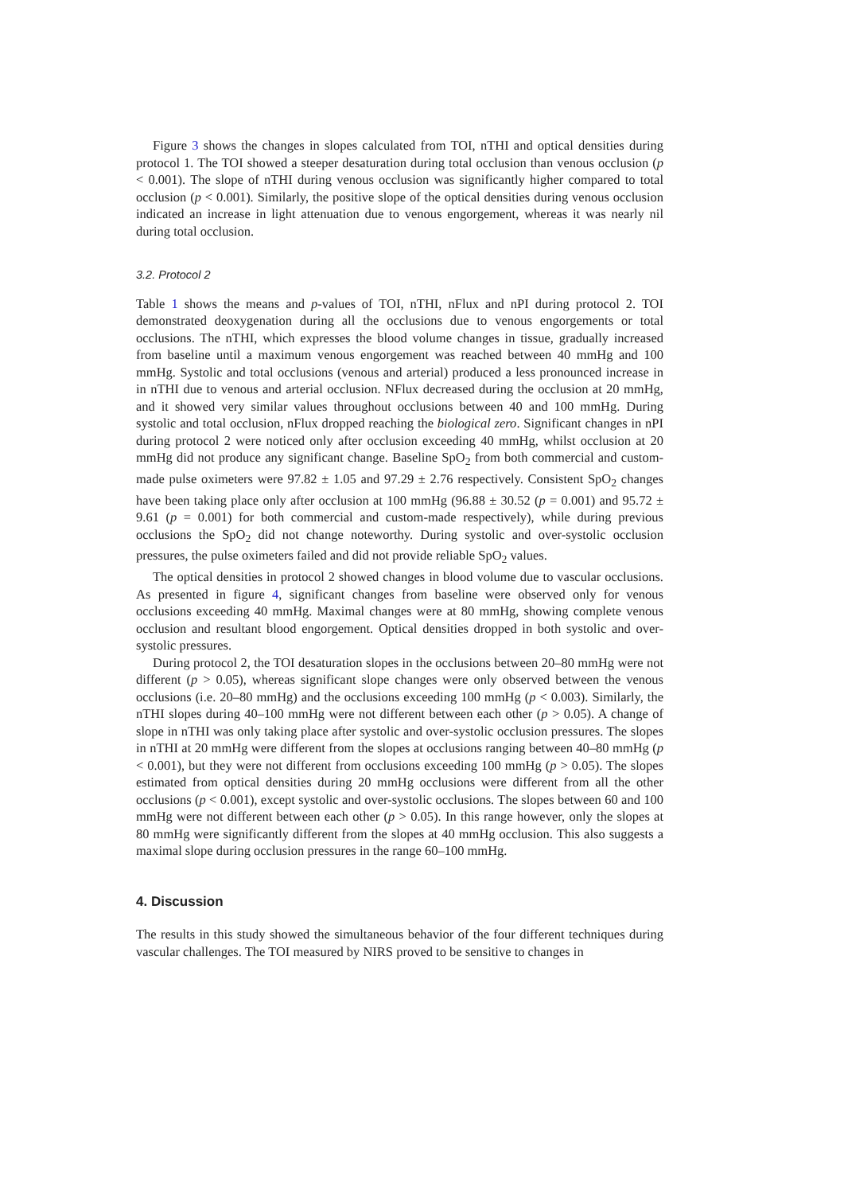Figure 3 shows the changes in slopes calculated from TOI, nTHI and optical densities during protocol 1. The TOI showed a steeper desaturation during total occlusion than venous occlusion (p < 0.001). The slope of nTHI during venous occlusion was significantly higher compared to total occlusion (p < 0.001). Similarly, the positive slope of the optical densities during venous occlusion indicated an increase in light attenuation due to venous engorgement, whereas it was nearly nil during total occlusion.
3.2. Protocol 2
Table 1 shows the means and p-values of TOI, nTHI, nFlux and nPI during protocol 2. TOI demonstrated deoxygenation during all the occlusions due to venous engorgements or total occlusions. The nTHI, which expresses the blood volume changes in tissue, gradually increased from baseline until a maximum venous engorgement was reached between 40 mmHg and 100 mmHg. Systolic and total occlusions (venous and arterial) produced a less pronounced increase in in nTHI due to venous and arterial occlusion. NFlux decreased during the occlusion at 20 mmHg, and it showed very similar values throughout occlusions between 40 and 100 mmHg. During systolic and total occlusion, nFlux dropped reaching the biological zero. Significant changes in nPI during protocol 2 were noticed only after occlusion exceeding 40 mmHg, whilst occlusion at 20 mmHg did not produce any significant change. Baseline SpO<sub>2</sub> from both commercial and custom-made pulse oximeters were 97.82 ± 1.05 and 97.29 ± 2.76 respectively. Consistent SpO<sub>2</sub> changes have been taking place only after occlusion at 100 mmHg (96.88 ± 30.52 (p = 0.001) and 95.72 ± 9.61 (p = 0.001) for both commercial and custom-made respectively), while during previous occlusions the SpO<sub>2</sub> did not change noteworthy. During systolic and over-systolic occlusion pressures, the pulse oximeters failed and did not provide reliable SpO<sub>2</sub> values.
The optical densities in protocol 2 showed changes in blood volume due to vascular occlusions. As presented in figure 4, significant changes from baseline were observed only for venous occlusions exceeding 40 mmHg. Maximal changes were at 80 mmHg, showing complete venous occlusion and resultant blood engorgement. Optical densities dropped in both systolic and over-systolic pressures.
During protocol 2, the TOI desaturation slopes in the occlusions between 20–80 mmHg were not different (p > 0.05), whereas significant slope changes were only observed between the venous occlusions (i.e. 20–80 mmHg) and the occlusions exceeding 100 mmHg (p < 0.003). Similarly, the nTHI slopes during 40–100 mmHg were not different between each other (p > 0.05). A change of slope in nTHI was only taking place after systolic and over-systolic occlusion pressures. The slopes in nTHI at 20 mmHg were different from the slopes at occlusions ranging between 40–80 mmHg (p < 0.001), but they were not different from occlusions exceeding 100 mmHg (p > 0.05). The slopes estimated from optical densities during 20 mmHg occlusions were different from all the other occlusions (p < 0.001), except systolic and over-systolic occlusions. The slopes between 60 and 100 mmHg were not different between each other (p > 0.05). In this range however, only the slopes at 80 mmHg were significantly different from the slopes at 40 mmHg occlusion. This also suggests a maximal slope during occlusion pressures in the range 60–100 mmHg.
4. Discussion
The results in this study showed the simultaneous behavior of the four different techniques during vascular challenges. The TOI measured by NIRS proved to be sensitive to changes in